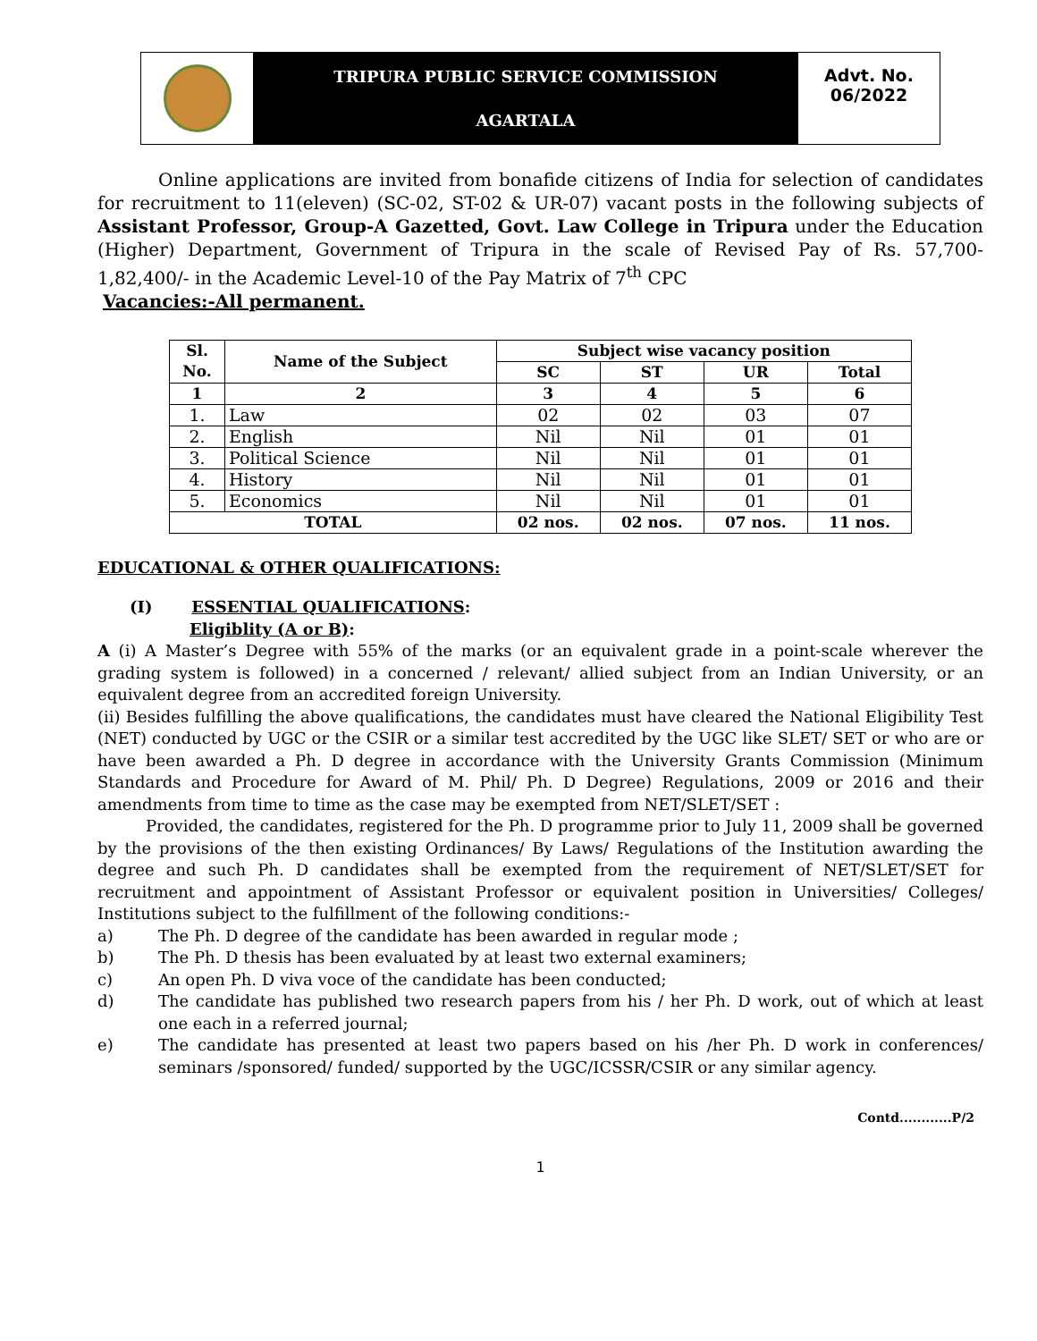TRIPURA PUBLIC SERVICE COMMISSION
AGARTALA
Advt. No.
06/2022
Online applications are invited from bonafide citizens of India for selection of candidates for recruitment to 11(eleven) (SC-02, ST-02 & UR-07) vacant posts in the following subjects of Assistant Professor, Group-A Gazetted, Govt. Law College in Tripura under the Education (Higher) Department, Government of Tripura in the scale of Revised Pay of Rs. 57,700- 1,82,400/- in the Academic Level-10 of the Pay Matrix of 7<sup>th</sup> CPC
Vacancies:-All permanent.
| Sl. No. | Name of the Subject | Subject wise vacancy position | | | |
| --- | --- | --- | --- | --- | --- |
| | | SC | ST | UR | Total |
| 1 | 2 | 3 | 4 | 5 | 6 |
| 1. | Law | 02 | 02 | 03 | 07 |
| 2. | English | Nil | Nil | 01 | 01 |
| 3. | Political Science | Nil | Nil | 01 | 01 |
| 4. | History | Nil | Nil | 01 | 01 |
| 5. | Economics | Nil | Nil | 01 | 01 |
| TOTAL | | 02 nos. | 02 nos. | 07 nos. | 11 nos. |
EDUCATIONAL & OTHER QUALIFICATIONS:
(I) ESSENTIAL QUALIFICATIONS:
Eligiblity (A or B):
A (i) A Master’s Degree with 55% of the marks (or an equivalent grade in a point-scale wherever the grading system is followed) in a concerned / relevant/ allied subject from an Indian University, or an equivalent degree from an accredited foreign University.
(ii) Besides fulfilling the above qualifications, the candidates must have cleared the National Eligibility Test (NET) conducted by UGC or the CSIR or a similar test accredited by the UGC like SLET/ SET or who are or have been awarded a Ph. D degree in accordance with the University Grants Commission (Minimum Standards and Procedure for Award of M. Phil/ Ph. D Degree) Regulations, 2009 or 2016 and their amendments from time to time as the case may be exempted from NET/SLET/SET :
Provided, the candidates, registered for the Ph. D programme prior to July 11, 2009 shall be governed by the provisions of the then existing Ordinances/ By Laws/ Regulations of the Institution awarding the degree and such Ph. D candidates shall be exempted from the requirement of NET/SLET/SET for recruitment and appointment of Assistant Professor or equivalent position in Universities/ Colleges/ Institutions subject to the fulfillment of the following conditions:-
a) The Ph. D degree of the candidate has been awarded in regular mode ;
b) The Ph. D thesis has been evaluated by at least two external examiners;
c) An open Ph. D viva voce of the candidate has been conducted;
d) The candidate has published two research papers from his / her Ph. D work, out of which at least one each in a referred journal;
e) The candidate has presented at least two papers based on his /her Ph. D work in conferences/ seminars /sponsored/ funded/ supported by the UGC/ICSSR/CSIR or any similar agency.
Contd............P/2
1